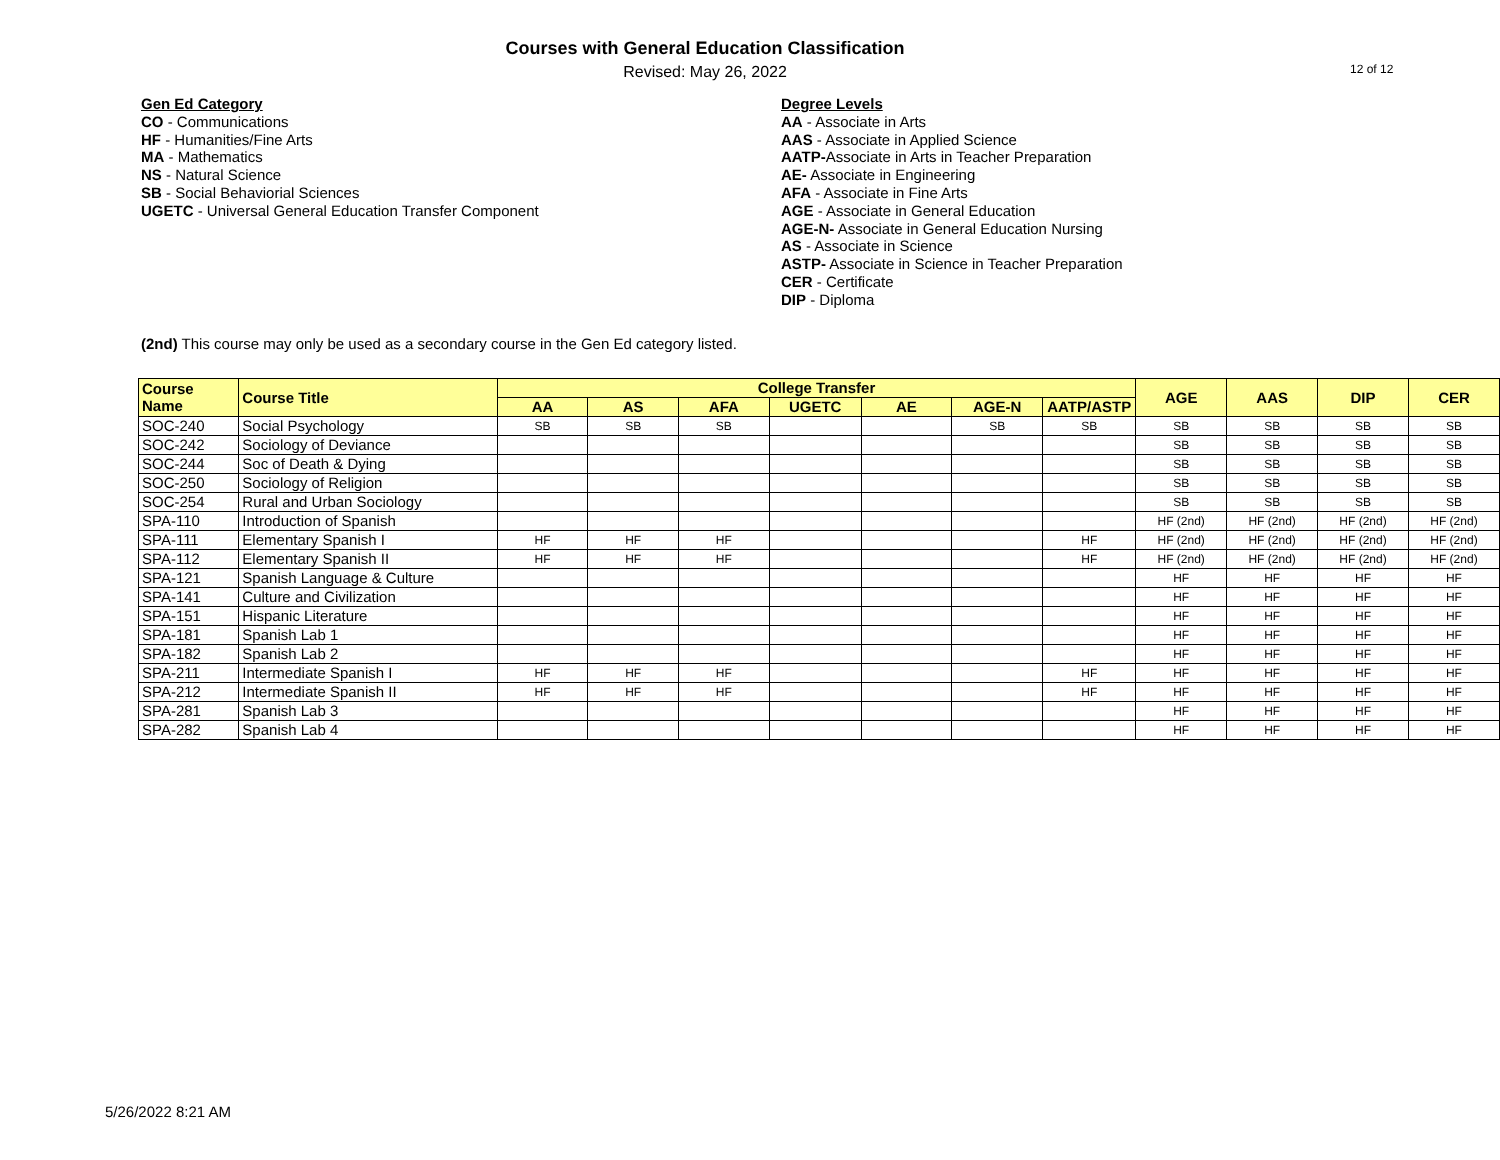Courses with General Education Classification
Revised: May 26, 2022
12 of 12
Gen Ed Category
CO - Communications
HF - Humanities/Fine Arts
MA - Mathematics
NS - Natural Science
SB - Social Behaviorial Sciences
UGETC - Universal General Education Transfer Component
Degree Levels
AA - Associate in Arts
AAS - Associate in Applied Science
AATP-Associate in Arts in Teacher Preparation
AE- Associate in Engineering
AFA - Associate in Fine Arts
AGE - Associate in General Education
AGE-N- Associate in General Education Nursing
AS - Associate in Science
ASTP- Associate in Science in Teacher Preparation
CER - Certificate
DIP - Diploma
(2nd) This course may only be used as a secondary course in the Gen Ed category listed.
| Course Name | Course Title | College Transfer | | | | | | | AGE | AAS | DIP | CER |
| --- | --- | --- | --- | --- | --- | --- | --- | --- | --- | --- | --- | --- |
| | | AA | AS | AFA | UGETC | AE | AGE-N | AATP/ASTP | | | | |
| SOC-240 | Social Psychology | SB | SB | SB | | | SB | SB | SB | SB | SB | SB |
| SOC-242 | Sociology of Deviance | | | | | | | | SB | SB | SB | SB |
| SOC-244 | Soc of Death & Dying | | | | | | | | SB | SB | SB | SB |
| SOC-250 | Sociology of Religion | | | | | | | | SB | SB | SB | SB |
| SOC-254 | Rural and Urban Sociology | | | | | | | | SB | SB | SB | SB |
| SPA-110 | Introduction of Spanish | | | | | | | | HF (2nd) | HF (2nd) | HF (2nd) | HF (2nd) |
| SPA-111 | Elementary Spanish I | HF | HF | HF | | | | HF | HF (2nd) | HF (2nd) | HF (2nd) | HF (2nd) |
| SPA-112 | Elementary Spanish II | HF | HF | HF | | | | HF | HF (2nd) | HF (2nd) | HF (2nd) | HF (2nd) |
| SPA-121 | Spanish Language & Culture | | | | | | | | HF | HF | HF | HF |
| SPA-141 | Culture and Civilization | | | | | | | | HF | HF | HF | HF |
| SPA-151 | Hispanic Literature | | | | | | | | HF | HF | HF | HF |
| SPA-181 | Spanish Lab 1 | | | | | | | | HF | HF | HF | HF |
| SPA-182 | Spanish Lab 2 | | | | | | | | HF | HF | HF | HF |
| SPA-211 | Intermediate Spanish I | HF | HF | HF | | | | HF | HF | HF | HF | HF |
| SPA-212 | Intermediate Spanish II | HF | HF | HF | | | | HF | HF | HF | HF | HF |
| SPA-281 | Spanish Lab 3 | | | | | | | | HF | HF | HF | HF |
| SPA-282 | Spanish Lab 4 | | | | | | | | HF | HF | HF | HF |
5/26/2022 8:21 AM